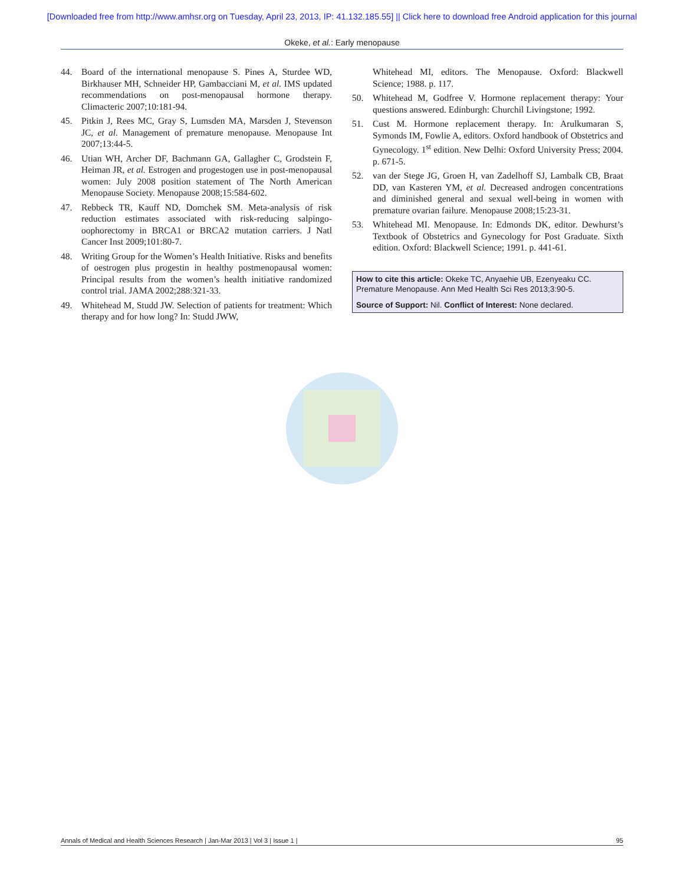[Downloaded free from http://www.amhsr.org on Tuesday, April 23, 2013, IP: 41.132.185.55] || Click here to download free Android application for this journal
Okeke, et al.: Early menopause
44. Board of the international menopause S. Pines A, Sturdee WD, Birkhauser MH, Schneider HP, Gambacciani M, et al. IMS updated recommendations on post-menopausal hormone therapy. Climacteric 2007;10:181-94.
45. Pitkin J, Rees MC, Gray S, Lumsden MA, Marsden J, Stevenson JC, et al. Management of premature menopause. Menopause Int 2007;13:44-5.
46. Utian WH, Archer DF, Bachmann GA, Gallagher C, Grodstein F, Heiman JR, et al. Estrogen and progestogen use in post-menopausal women: July 2008 position statement of The North American Menopause Society. Menopause 2008;15:584-602.
47. Rebbeck TR, Kauff ND, Domchek SM. Meta-analysis of risk reduction estimates associated with risk-reducing salpingo-oophorectomy in BRCA1 or BRCA2 mutation carriers. J Natl Cancer Inst 2009;101:80-7.
48. Writing Group for the Women’s Health Initiative. Risks and benefits of oestrogen plus progestin in healthy postmenopausal women: Principal results from the women’s health initiative randomized control trial. JAMA 2002;288:321-33.
49. Whitehead M, Studd JW. Selection of patients for treatment: Which therapy and for how long? In: Studd JWW,
Whitehead MI, editors. The Menopause. Oxford: Blackwell Science; 1988. p. 117.
50. Whitehead M, Godfree V. Hormone replacement therapy: Your questions answered. Edinburgh: Churchil Livingstone; 1992.
51. Cust M. Hormone replacement therapy. In: Arulkumaran S, Symonds IM, Fowlie A, editors. Oxford handbook of Obstetrics and Gynecology. 1<sup>st</sup> edition. New Delhi: Oxford University Press; 2004. p. 671-5.
52. van der Stege JG, Groen H, van Zadelhoff SJ, Lambalk CB, Braat DD, van Kasteren YM, et al. Decreased androgen concentrations and diminished general and sexual well-being in women with premature ovarian failure. Menopause 2008;15:23-31.
53. Whitehead MI. Menopause. In: Edmonds DK, editor. Dewhurst’s Textbook of Obstetrics and Gynecology for Post Graduate. Sixth edition. Oxford: Blackwell Science; 1991. p. 441-61.
How to cite this article: Okeke TC, Anyaehie UB, Ezenyeaku CC. Premature Menopause. Ann Med Health Sci Res 2013;3:90-5.
Source of Support: Nil. Conflict of Interest: None declared.
Annals of Medical and Health Sciences Research | Jan-Mar 2013 | Vol 3 | Issue 1 | 95